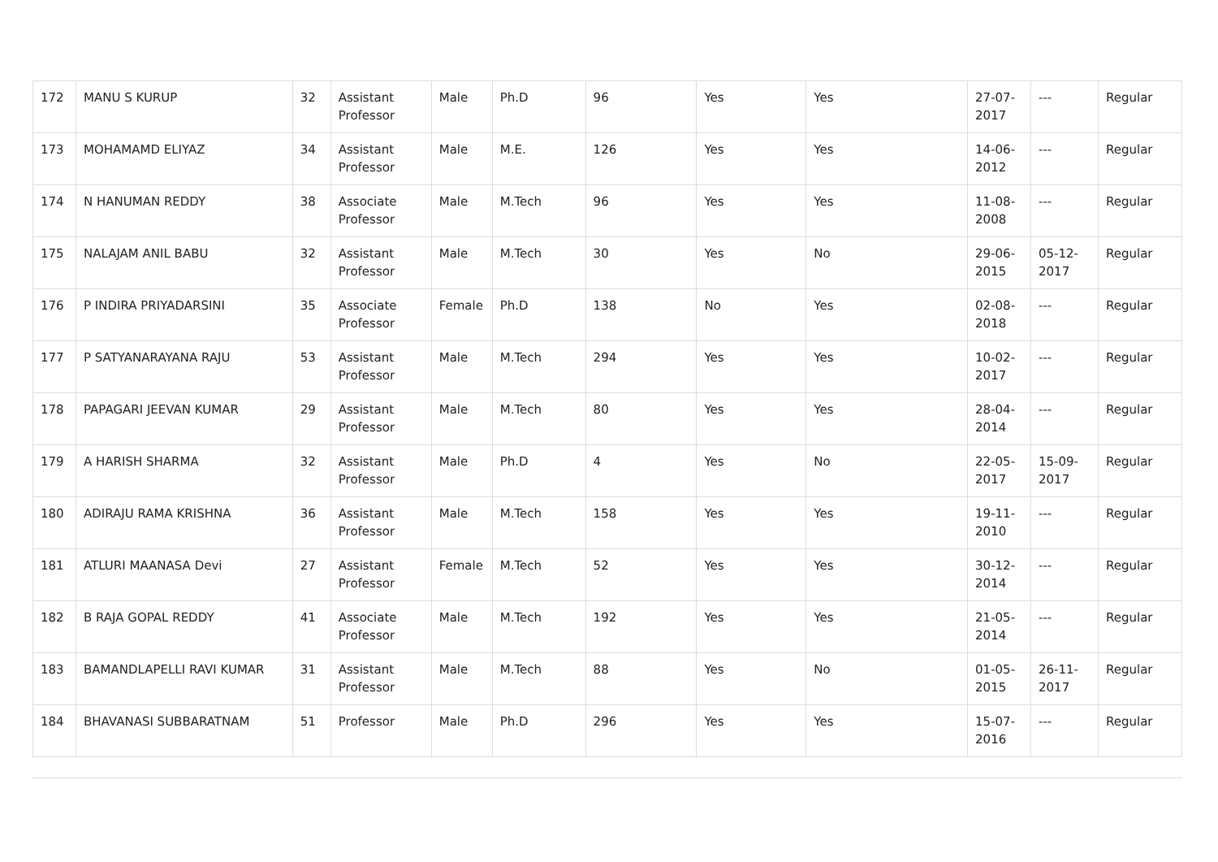| 172 | MANU S KURUP | 32 | Assistant Professor | Male | Ph.D | 96 | Yes | Yes | 27-07-2017 | --- | Regular |
| 173 | MOHAMAMD ELIYAZ | 34 | Assistant Professor | Male | M.E. | 126 | Yes | Yes | 14-06-2012 | --- | Regular |
| 174 | N HANUMAN REDDY | 38 | Associate Professor | Male | M.Tech | 96 | Yes | Yes | 11-08-2008 | --- | Regular |
| 175 | NALAJAM ANIL BABU | 32 | Assistant Professor | Male | M.Tech | 30 | Yes | No | 29-06-2015 | 05-12-2017 | Regular |
| 176 | P INDIRA PRIYADARSINI | 35 | Associate Professor | Female | Ph.D | 138 | No | Yes | 02-08-2018 | --- | Regular |
| 177 | P SATYANARAYANA RAJU | 53 | Assistant Professor | Male | M.Tech | 294 | Yes | Yes | 10-02-2017 | --- | Regular |
| 178 | PAPAGARI JEEVAN KUMAR | 29 | Assistant Professor | Male | M.Tech | 80 | Yes | Yes | 28-04-2014 | --- | Regular |
| 179 | A HARISH SHARMA | 32 | Assistant Professor | Male | Ph.D | 4 | Yes | No | 22-05-2017 | 15-09-2017 | Regular |
| 180 | ADIRAJU RAMA KRISHNA | 36 | Assistant Professor | Male | M.Tech | 158 | Yes | Yes | 19-11-2010 | --- | Regular |
| 181 | ATLURI MAANASA Devi | 27 | Assistant Professor | Female | M.Tech | 52 | Yes | Yes | 30-12-2014 | --- | Regular |
| 182 | B RAJA GOPAL REDDY | 41 | Associate Professor | Male | M.Tech | 192 | Yes | Yes | 21-05-2014 | --- | Regular |
| 183 | BAMANDLAPELLI RAVI KUMAR | 31 | Assistant Professor | Male | M.Tech | 88 | Yes | No | 01-05-2015 | 26-11-2017 | Regular |
| 184 | BHAVANASI SUBBARATNAM | 51 | Professor | Male | Ph.D | 296 | Yes | Yes | 15-07-2016 | --- | Regular |